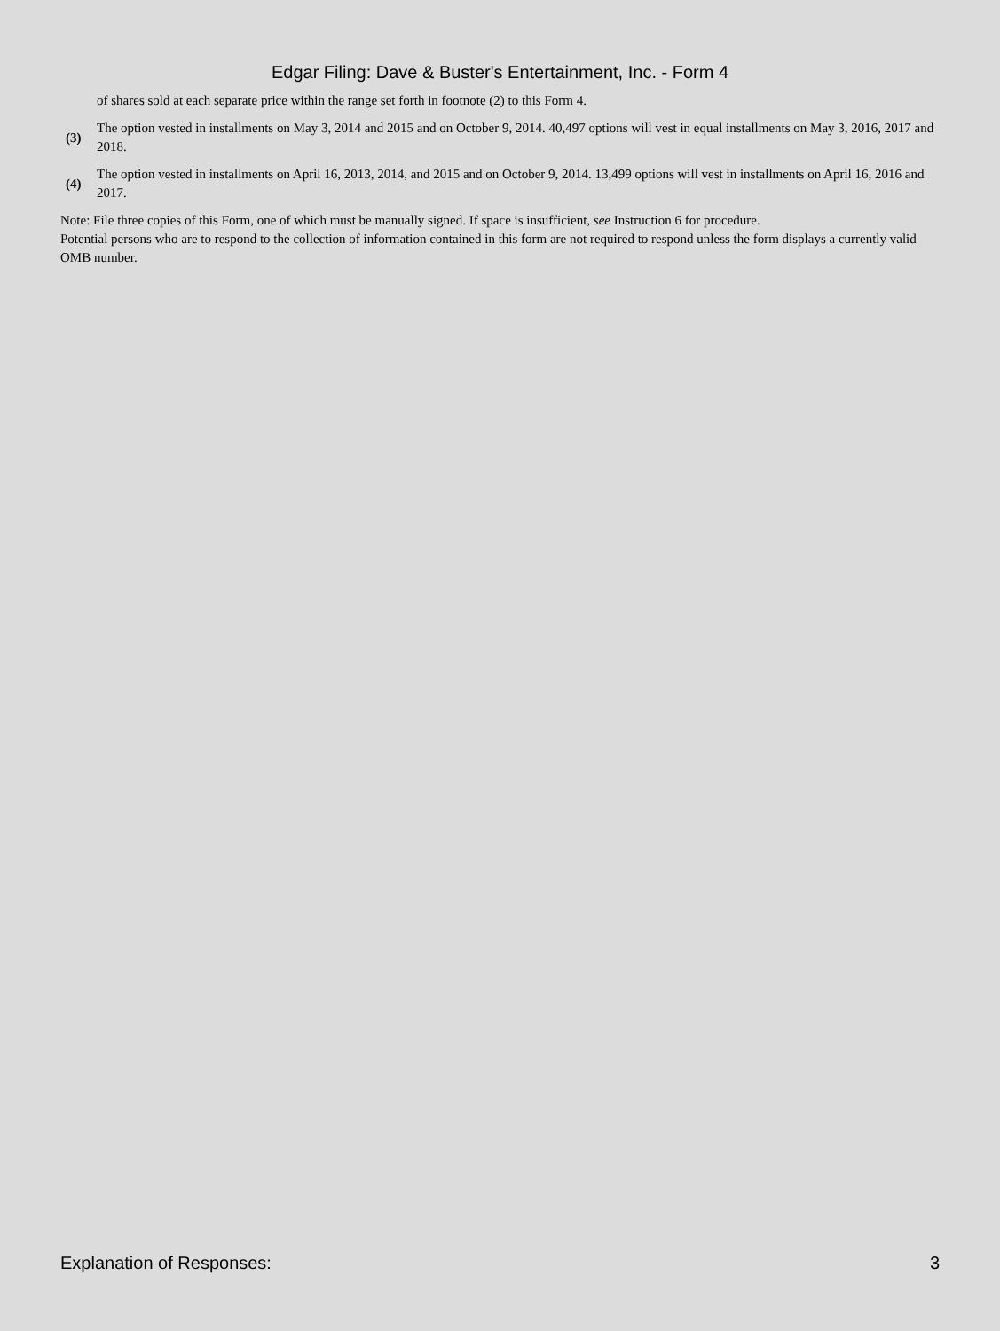Edgar Filing: Dave & Buster's Entertainment, Inc. - Form 4
of shares sold at each separate price within the range set forth in footnote (2) to this Form 4.
(3)
The option vested in installments on May 3, 2014 and 2015 and on October 9, 2014. 40,497 options will vest in equal installments on May 3, 2016, 2017 and 2018.
(4)
The option vested in installments on April 16, 2013, 2014, and 2015 and on October 9, 2014. 13,499 options will vest in installments on April 16, 2016 and 2017.
Note: File three copies of this Form, one of which must be manually signed. If space is insufficient, see Instruction 6 for procedure.
Potential persons who are to respond to the collection of information contained in this form are not required to respond unless the form displays a currently valid OMB number.
Explanation of Responses: 3